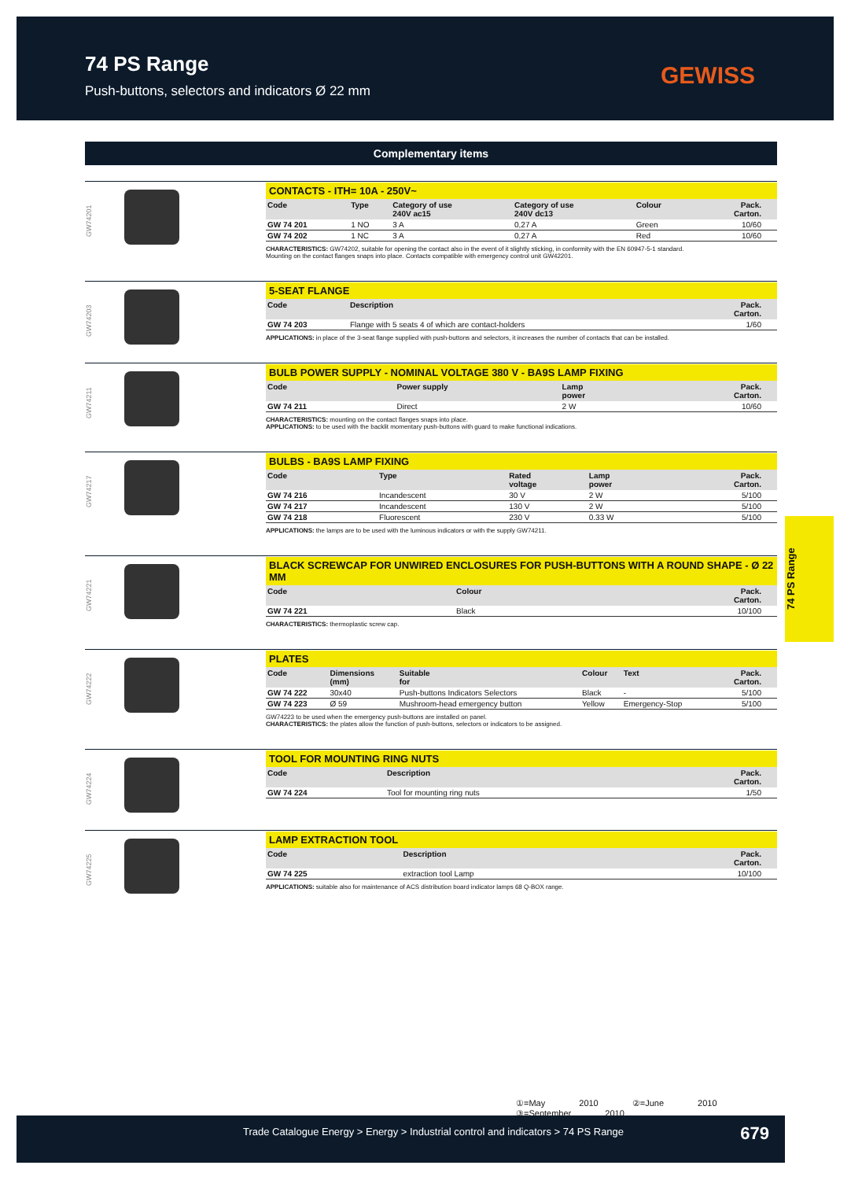74 PS Range
Push-buttons, selectors and indicators Ø 22 mm
GEWISS
Complementary items
GW74201
CONTACTS - ITH= 10A - 250V~
| Code | Type | Category of use 240V ac15 | Category of use 240V dc13 | Colour | Pack. Carton. |
| --- | --- | --- | --- | --- | --- |
| GW 74 201 | 1 NO | 3 A | 0,27 A | Green | 10/60 |
| GW 74 202 | 1 NC | 3 A | 0,27 A | Red | 10/60 |
CHARACTERISTICS: GW74202, suitable for opening the contact also in the event of it slightly sticking, in conformity with the EN 60947-5-1 standard.
Mounting on the contact flanges snaps into place. Contacts compatible with emergency control unit GW42201.
GW74203
5-SEAT FLANGE
| Code | Description | Pack. Carton. |
| --- | --- | --- |
| GW 74 203 | Flange with 5 seats 4 of which are contact-holders | 1/60 |
APPLICATIONS: in place of the 3-seat flange supplied with push-buttons and selectors, it increases the number of contacts that can be installed.
GW74211
BULB POWER SUPPLY - NOMINAL VOLTAGE 380 V - BA9S LAMP FIXING
| Code | Power supply | Lamp power | Pack. Carton. |
| --- | --- | --- | --- |
| GW 74 211 | Direct | 2 W | 10/60 |
CHARACTERISTICS: mounting on the contact flanges snaps into place.
APPLICATIONS: to be used with the backlit momentary push-buttons with guard to make functional indications.
GW74217
BULBS - BA9S LAMP FIXING
| Code | Type | Rated voltage | Lamp power | Pack. Carton. |
| --- | --- | --- | --- | --- |
| GW 74 216 | Incandescent | 30 V | 2 W | 5/100 |
| GW 74 217 | Incandescent | 130 V | 2 W | 5/100 |
| GW 74 218 | Fluorescent | 230 V | 0.33 W | 5/100 |
APPLICATIONS: the lamps are to be used with the luminous indicators or with the supply GW74211.
GW74221
BLACK SCREWCAP FOR UNWIRED ENCLOSURES FOR PUSH-BUTTONS WITH A ROUND SHAPE - Ø 22 MM
| Code | Colour | Pack. Carton. |
| --- | --- | --- |
| GW 74 221 | Black | 10/100 |
CHARACTERISTICS: thermoplastic screw cap.
GW74222
PLATES
| Code | Dimensions (mm) | Suitable for | Colour | Text | Pack. Carton. |
| --- | --- | --- | --- | --- | --- |
| GW 74 222 | 30x40 | Push-buttons Indicators Selectors | Black | - | 5/100 |
| GW 74 223 | Ø 59 | Mushroom-head emergency button | Yellow | Emergency-Stop | 5/100 |
GW74223 to be used when the emergency push-buttons are installed on panel.
CHARACTERISTICS: the plates allow the function of push-buttons, selectors or indicators to be assigned.
GW74224
TOOL FOR MOUNTING RING NUTS
| Code | Description | Pack. Carton. |
| --- | --- | --- |
| GW 74 224 | Tool for mounting ring nuts | 1/50 |
GW74225
LAMP EXTRACTION TOOL
| Code | Description | Pack. Carton. |
| --- | --- | --- |
| GW 74 225 | extraction tool Lamp | 10/100 |
APPLICATIONS: suitable also for maintenance of ACS distribution board indicator lamps 68 Q-BOX range.
74 PS Range
①=May 2010 ②=June 2010 ③=September 2010
Trade Catalogue Energy > Energy > Industrial control and indicators > 74 PS Range 679